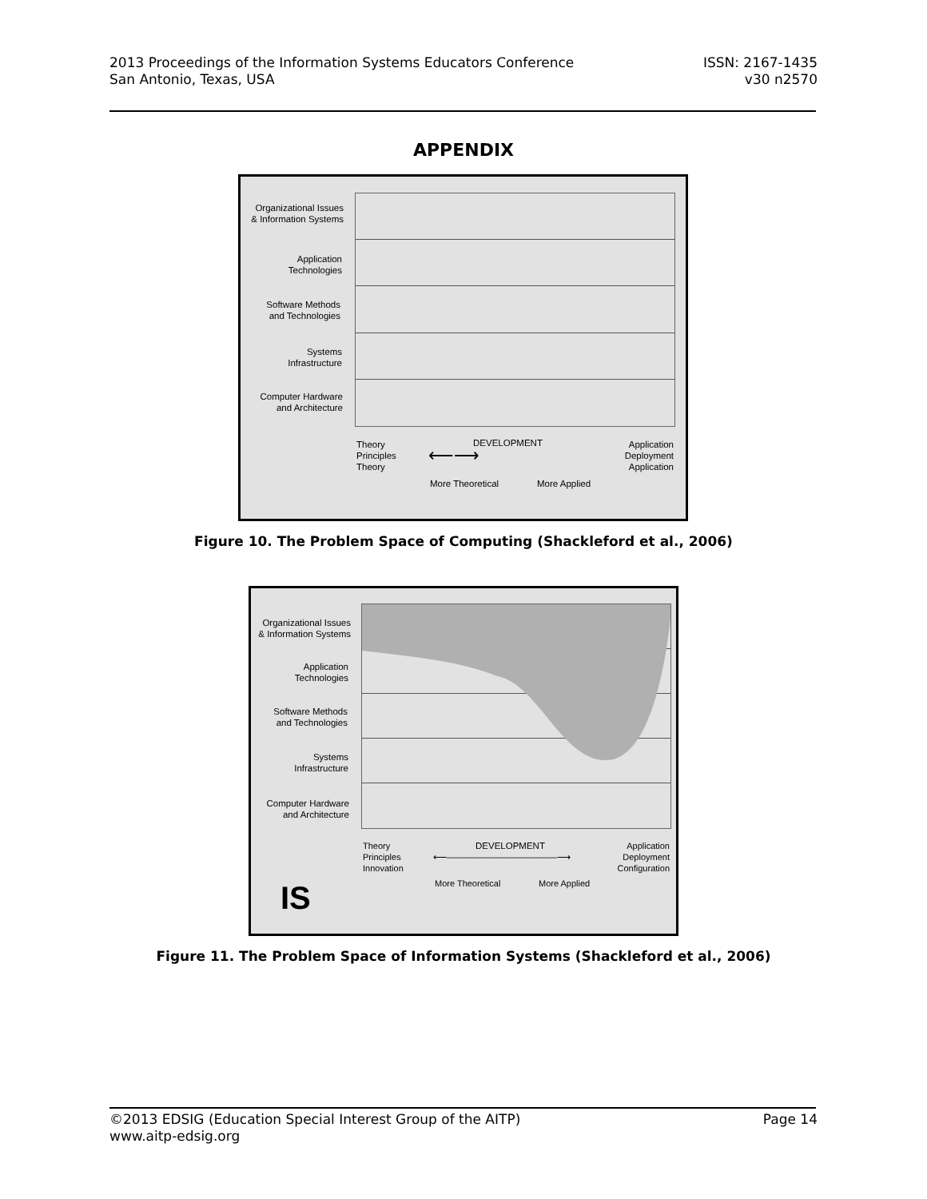2013 Proceedings of the Information Systems Educators Conference
San Antonio, Texas, USA
ISSN: 2167-1435
v30 n2570
APPENDIX
Organizational Issues
& Information Systems
Application
Technologies
Software Methods
and Technologies
Systems
Infrastructure
Computer Hardware
and Architecture
Theory
Principles
Theory
DEVELOPMENT
⟵⟶
More Theoretical More Applied
Application
Deployment
Application
Figure 10. The Problem Space of Computing (Shackleford et al., 2006)
Organizational Issues
& Information Systems
Application
Technologies
Software Methods
and Technologies
Systems
Infrastructure
Computer Hardware
and Architecture
Theory
Principles
Innovation
DEVELOPMENT
⟵――――――――――――⟶
More Theoretical More Applied
Application
Deployment
Configuration
IS
Figure 11. The Problem Space of Information Systems (Shackleford et al., 2006)
©2013 EDSIG (Education Special Interest Group of the AITP)
www.aitp-edsig.org
Page 14